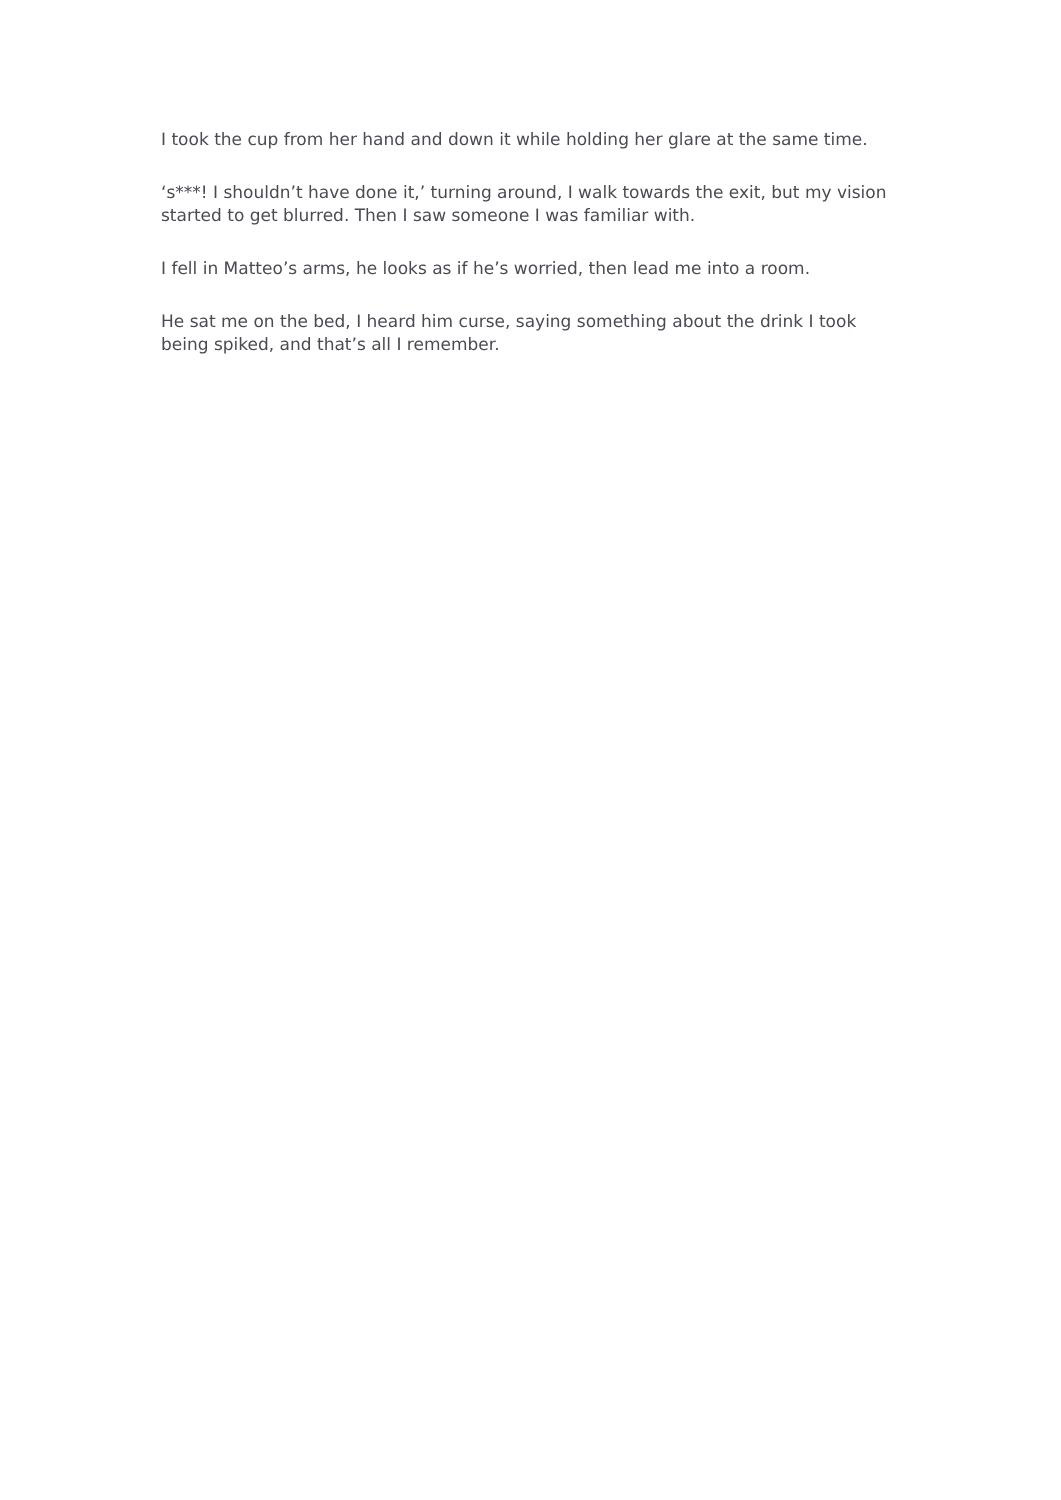I took the cup from her hand and down it while holding her glare at the same time.
‘s***! I shouldn’t have done it,’ turning around, I walk towards the exit, but my vision started to get blurred. Then I saw someone I was familiar with.
I fell in Matteo’s arms, he looks as if he’s worried, then lead me into a room.
He sat me on the bed, I heard him curse, saying something about the drink I took being spiked, and that’s all I remember.